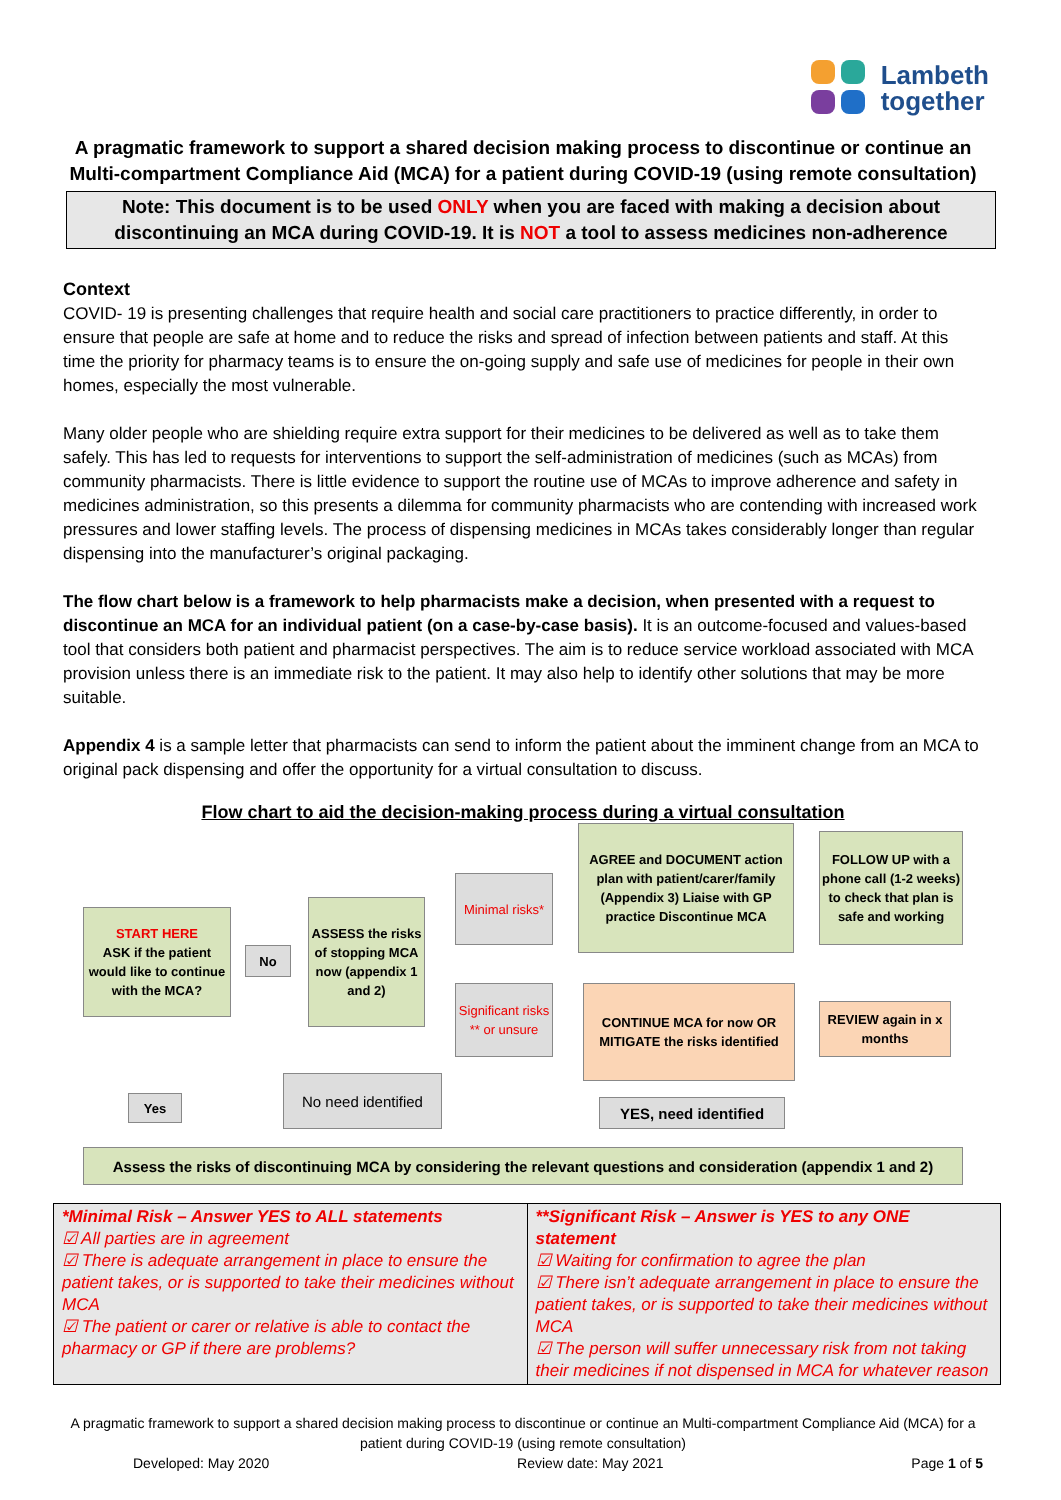Lambeth
together
A pragmatic framework to support a shared decision making process to discontinue or continue an Multi-compartment Compliance Aid (MCA) for a patient during COVID-19 (using remote consultation)
Note: This document is to be used ONLY when you are faced with making a decision about discontinuing an MCA during COVID-19. It is NOT a tool to assess medicines non-adherence
Context
COVID- 19 is presenting challenges that require health and social care practitioners to practice differently, in order to ensure that people are safe at home and to reduce the risks and spread of infection between patients and staff. At this time the priority for pharmacy teams is to ensure the on-going supply and safe use of medicines for people in their own homes, especially the most vulnerable.
Many older people who are shielding require extra support for their medicines to be delivered as well as to take them safely. This has led to requests for interventions to support the self-administration of medicines (such as MCAs) from community pharmacists. There is little evidence to support the routine use of MCAs to improve adherence and safety in medicines administration, so this presents a dilemma for community pharmacists who are contending with increased work pressures and lower staffing levels. The process of dispensing medicines in MCAs takes considerably longer than regular dispensing into the manufacturer’s original packaging.
The flow chart below is a framework to help pharmacists make a decision, when presented with a request to discontinue an MCA for an individual patient (on a case-by-case basis). It is an outcome-focused and values-based tool that considers both patient and pharmacist perspectives. The aim is to reduce service workload associated with MCA provision unless there is an immediate risk to the patient. It may also help to identify other solutions that may be more suitable.
Appendix 4 is a sample letter that pharmacists can send to inform the patient about the imminent change from an MCA to original pack dispensing and offer the opportunity for a virtual consultation to discuss.
Flow chart to aid the decision-making process during a virtual consultation
START HERE
ASK if the patient would like to continue with the MCA?
No
ASSESS the risks of stopping MCA now (appendix 1 and 2)
Minimal risks*
Significant risks ** or unsure
AGREE and DOCUMENT action plan with patient/carer/family (Appendix 3) Liaise with GP practice Discontinue MCA
FOLLOW UP with a phone call (1-2 weeks) to check that plan is safe and working
CONTINUE MCA for now OR MITIGATE the risks identified
REVIEW again in x months
Yes
No need identified
YES, need identified
Assess the risks of discontinuing MCA by considering the relevant questions and consideration (appendix 1 and 2)
| *Minimal Risk – Answer YES to ALL statements ☑ All parties are in agreement ☑ There is adequate arrangement in place to ensure the patient takes, or is supported to take their medicines without MCA ☑ The patient or carer or relative is able to contact the pharmacy or GP if there are problems? | **Significant Risk – Answer is YES to any ONE statement ☑ Waiting for confirmation to agree the plan ☑ There isn’t adequate arrangement in place to ensure the patient takes, or is supported to take their medicines without MCA ☑ The person will suffer unnecessary risk from not taking their medicines if not dispensed in MCA for whatever reason |
A pragmatic framework to support a shared decision making process to discontinue or continue an Multi-compartment Compliance Aid (MCA) for a patient during COVID-19 (using remote consultation)
Developed: May 2020 Review date: May 2021 Page 1 of 5